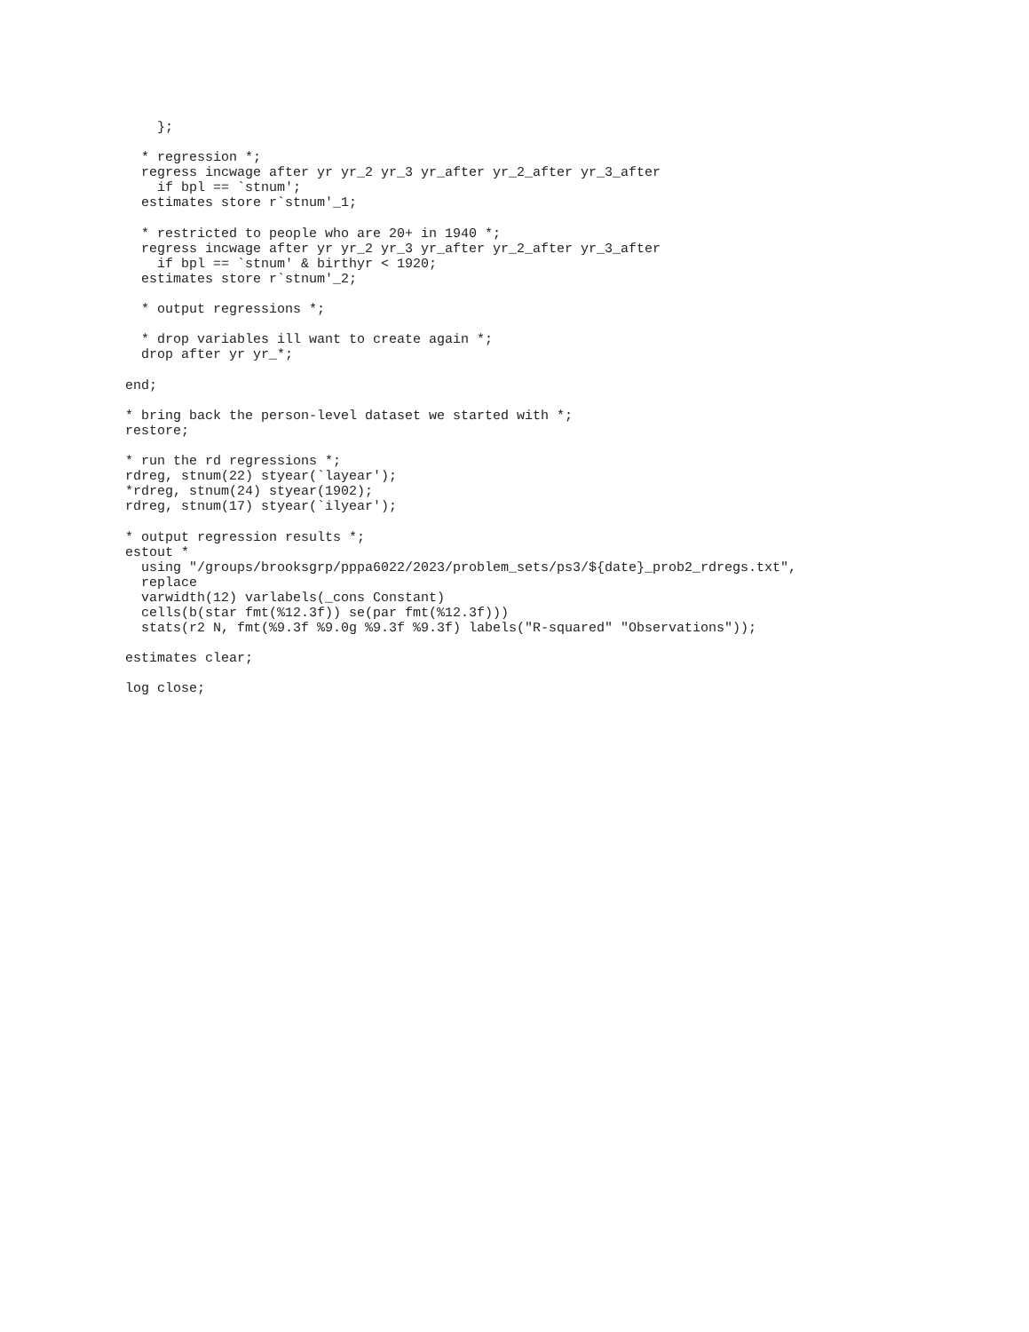};

  * regression *;
  regress incwage after yr yr_2 yr_3 yr_after yr_2_after yr_3_after
    if bpl == `stnum';
  estimates store r`stnum'_1;

  * restricted to people who are 20+ in 1940 *;
  regress incwage after yr yr_2 yr_3 yr_after yr_2_after yr_3_after
    if bpl == `stnum' & birthyr < 1920;
  estimates store r`stnum'_2;

  * output regressions *;

  * drop variables ill want to create again *;
  drop after yr yr_*;

end;

* bring back the person-level dataset we started with *;
restore;

* run the rd regressions *;
rdreg, stnum(22) styear(`layear');
*rdreg, stnum(24) styear(1902);
rdreg, stnum(17) styear(`ilyear');

* output regression results *;
estout *
  using "/groups/brooksgrp/pppa6022/2023/problem_sets/ps3/${date}_prob2_rdregs.txt",
  replace
  varwidth(12) varlabels(_cons Constant)
  cells(b(star fmt(%12.3f)) se(par fmt(%12.3f)))
  stats(r2 N, fmt(%9.3f %9.0g %9.3f %9.3f) labels("R-squared" "Observations"));

estimates clear;

log close;